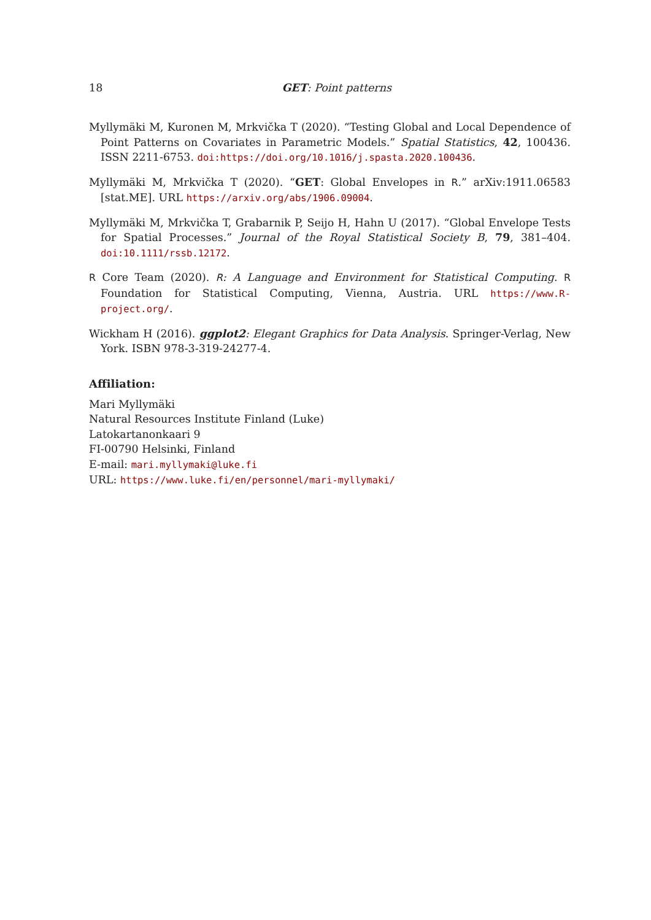18
GET: Point patterns
Myllymäki M, Kuronen M, Mrkvička T (2020). “Testing Global and Local Dependence of Point Patterns on Covariates in Parametric Models.” Spatial Statistics, 42, 100436. ISSN 2211-6753. doi:https://doi.org/10.1016/j.spasta.2020.100436.
Myllymäki M, Mrkvička T (2020). “GET: Global Envelopes in R.” arXiv:1911.06583 [stat.ME]. URL https://arxiv.org/abs/1906.09004.
Myllymäki M, Mrkvička T, Grabarnik P, Seijo H, Hahn U (2017). “Global Envelope Tests for Spatial Processes.” Journal of the Royal Statistical Society B, 79, 381–404. doi:10.1111/rssb.12172.
R Core Team (2020). R: A Language and Environment for Statistical Computing. R Foundation for Statistical Computing, Vienna, Austria. URL https://www.R-project.org/.
Wickham H (2016). ggplot2: Elegant Graphics for Data Analysis. Springer-Verlag, New York. ISBN 978-3-319-24277-4.
Affiliation:
Mari Myllymäki
Natural Resources Institute Finland (Luke)
Latokartanonkaari 9
FI-00790 Helsinki, Finland
E-mail: mari.myllymaki@luke.fi
URL: https://www.luke.fi/en/personnel/mari-myllymaki/